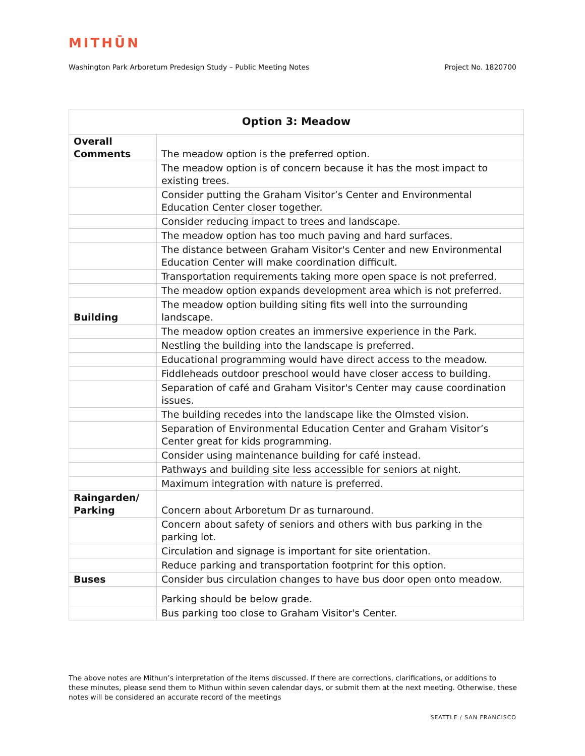MITHŪN
Washington Park Arboretum Predesign Study – Public Meeting Notes Project No. 1820700
| Option 3: Meadow | |
| --- | --- |
| Overall Comments | The meadow option is the preferred option. |
| | The meadow option is of concern because it has the most impact to existing trees. |
| | Consider putting the Graham Visitor’s Center and Environmental Education Center closer together. |
| | Consider reducing impact to trees and landscape. |
| | The meadow option has too much paving and hard surfaces. |
| | The distance between Graham Visitor's Center and new Environmental Education Center will make coordination difficult. |
| | Transportation requirements taking more open space is not preferred. |
| | The meadow option expands development area which is not preferred. |
| Building | The meadow option building siting fits well into the surrounding landscape. |
| | The meadow option creates an immersive experience in the Park. |
| | Nestling the building into the landscape is preferred. |
| | Educational programming would have direct access to the meadow. |
| | Fiddleheads outdoor preschool would have closer access to building. |
| | Separation of café and Graham Visitor's Center may cause coordination issues. |
| | The building recedes into the landscape like the Olmsted vision. |
| | Separation of Environmental Education Center and Graham Visitor’s Center great for kids programming. |
| | Consider using maintenance building for café instead. |
| | Pathways and building site less accessible for seniors at night. |
| | Maximum integration with nature is preferred. |
| Raingarden/ Parking | Concern about Arboretum Dr as turnaround. |
| | Concern about safety of seniors and others with bus parking in the parking lot. |
| | Circulation and signage is important for site orientation. |
| | Reduce parking and transportation footprint for this option. |
| Buses | Consider bus circulation changes to have bus door open onto meadow. |
| | Parking should be below grade. |
| | Bus parking too close to Graham Visitor's Center. |
The above notes are Mithun’s interpretation of the items discussed. If there are corrections, clarifications, or additions to these minutes, please send them to Mithun within seven calendar days, or submit them at the next meeting. Otherwise, these notes will be considered an accurate record of the meetings
SEATTLE / SAN FRANCISCO